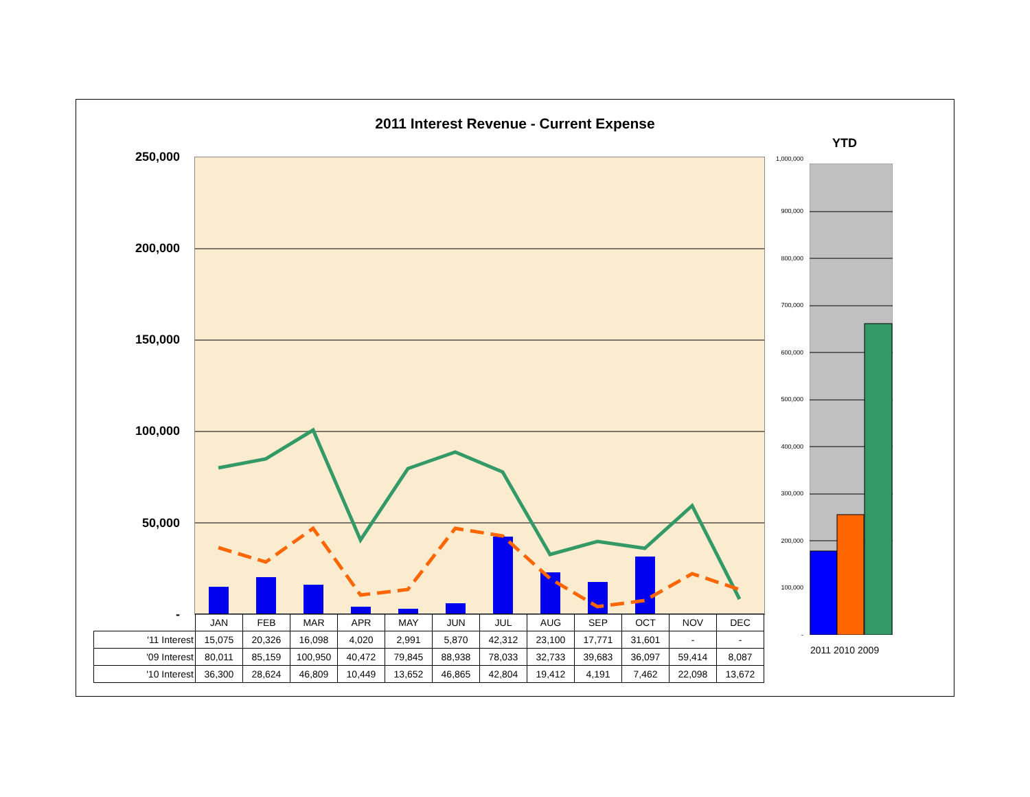2011 Interest Revenue - Current Expense
YTD
250,000
200,000
150,000
100,000
50,000
-
1,000,000
900,000
800,000
700,000
600,000
500,000
400,000
300,000
200,000
100,000
-
2011 2010 2009
| | JAN | FEB | MAR | APR | MAY | JUN | JUL | AUG | SEP | OCT | NOV | DEC |
| '11 Interest | 15,075 | 20,326 | 16,098 | 4,020 | 2,991 | 5,870 | 42,312 | 23,100 | 17,771 | 31,601 | - | - |
| '09 Interest | 80,011 | 85,159 | 100,950 | 40,472 | 79,845 | 88,938 | 78,033 | 32,733 | 39,683 | 36,097 | 59,414 | 8,087 |
| '10 Interest | 36,300 | 28,624 | 46,809 | 10,449 | 13,652 | 46,865 | 42,804 | 19,412 | 4,191 | 7,462 | 22,098 | 13,672 |